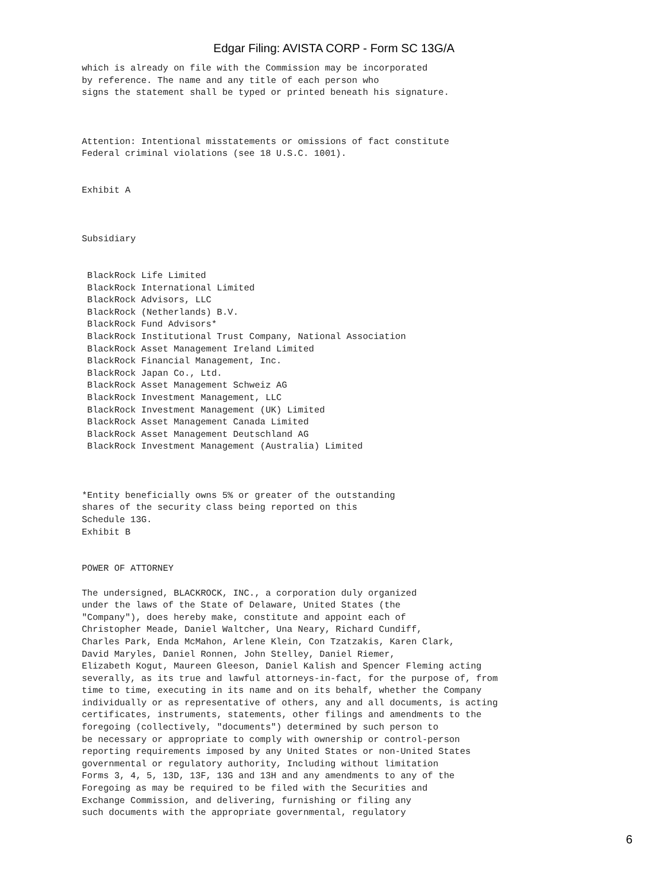Edgar Filing: AVISTA CORP - Form SC 13G/A
which is already on file with the Commission may be incorporated
by reference. The name and any title of each person who
signs the statement shall be typed or printed beneath his signature.



Attention: Intentional misstatements or omissions of fact constitute
Federal criminal violations (see 18 U.S.C. 1001).


Exhibit A



Subsidiary


 BlackRock Life Limited
 BlackRock International Limited
 BlackRock Advisors, LLC
 BlackRock (Netherlands) B.V.
 BlackRock Fund Advisors*
 BlackRock Institutional Trust Company, National Association
 BlackRock Asset Management Ireland Limited
 BlackRock Financial Management, Inc.
 BlackRock Japan Co., Ltd.
 BlackRock Asset Management Schweiz AG
 BlackRock Investment Management, LLC
 BlackRock Investment Management (UK) Limited
 BlackRock Asset Management Canada Limited
 BlackRock Asset Management Deutschland AG
 BlackRock Investment Management (Australia) Limited



*Entity beneficially owns 5% or greater of the outstanding
shares of the security class being reported on this
Schedule 13G.
Exhibit B


POWER OF ATTORNEY

The undersigned, BLACKROCK, INC., a corporation duly organized
under the laws of the State of Delaware, United States (the
"Company"), does hereby make, constitute and appoint each of
Christopher Meade, Daniel Waltcher, Una Neary, Richard Cundiff,
Charles Park, Enda McMahon, Arlene Klein, Con Tzatzakis, Karen Clark,
David Maryles, Daniel Ronnen, John Stelley, Daniel Riemer,
Elizabeth Kogut, Maureen Gleeson, Daniel Kalish and Spencer Fleming acting
severally, as its true and lawful attorneys-in-fact, for the purpose of, from
time to time, executing in its name and on its behalf, whether the Company
individually or as representative of others, any and all documents, is acting
certificates, instruments, statements, other filings and amendments to the
foregoing (collectively, "documents") determined by such person to
be necessary or appropriate to comply with ownership or control-person
reporting requirements imposed by any United States or non-United States
governmental or regulatory authority, Including without limitation
Forms 3, 4, 5, 13D, 13F, 13G and 13H and any amendments to any of the
Foregoing as may be required to be filed with the Securities and
Exchange Commission, and delivering, furnishing or filing any
such documents with the appropriate governmental, regulatory
6